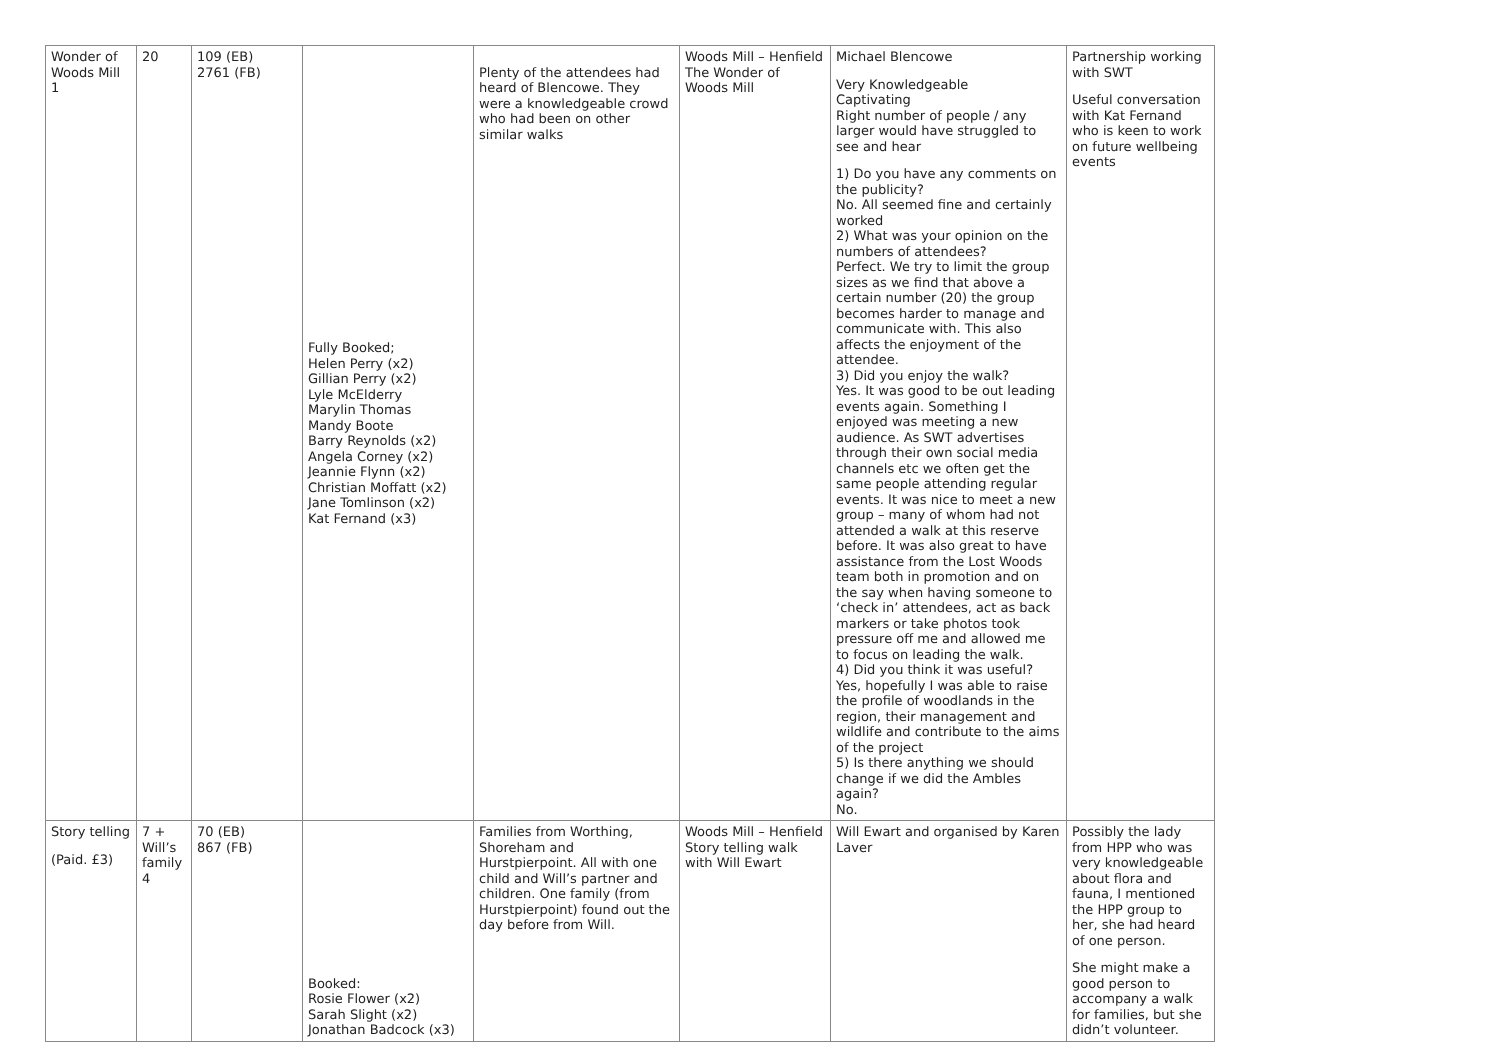| Wonder of Woods Mill 1 | 20 | 109 (EB) 2761 (FB) | Fully Booked; Helen Perry (x2) Gillian Perry (x2) Lyle McElderry Marylin Thomas Mandy Boote Barry Reynolds (x2) Angela Corney (x2) Jeannie Flynn (x2) Christian Moffatt (x2) Jane Tomlinson (x2) Kat Fernand (x3) | Plenty of the attendees had heard of Blencowe. They were a knowledgeable crowd who had been on other similar walks | Woods Mill – Henfield The Wonder of Woods Mill | Michael Blencowe Very Knowledgeable Captivating Right number of people / any larger would have struggled to see and hear 1) Do you have any comments on the publicity? No. All seemed fine and certainly worked 2) What was your opinion on the numbers of attendees? Perfect. We try to limit the group sizes as we find that above a certain number (20) the group becomes harder to manage and communicate with. This also affects the enjoyment of the attendee. 3) Did you enjoy the walk? Yes. It was good to be out leading events again. Something I enjoyed was meeting a new audience. As SWT advertises through their own social media channels etc we often get the same people attending regular events. It was nice to meet a new group – many of whom had not attended a walk at this reserve before. It was also great to have assistance from the Lost Woods team both in promotion and on the say when having someone to ‘check in’ attendees, act as back markers or take photos took pressure off me and allowed me to focus on leading the walk. 4) Did you think it was useful? Yes, hopefully I was able to raise the profile of woodlands in the region, their management and wildlife and contribute to the aims of the project 5) Is there anything we should change if we did the Ambles again? No. | Partnership working with SWT Useful conversation with Kat Fernand who is keen to work on future wellbeing events |
| Story telling (Paid. £3) | 7 + Will’s family 4 | 70 (EB) 867 (FB) | Booked: Rosie Flower (x2) Sarah Slight (x2) Jonathan Badcock (x3) | Families from Worthing, Shoreham and Hurstpierpoint. All with one child and Will’s partner and children. One family (from Hurstpierpoint) found out the day before from Will. | Woods Mill – Henfield Story telling walk with Will Ewart | Will Ewart and organised by Karen Laver | Possibly the lady from HPP who was very knowledgeable about flora and fauna, I mentioned the HPP group to her, she had heard of one person. She might make a good person to accompany a walk for families, but she didn’t volunteer. |